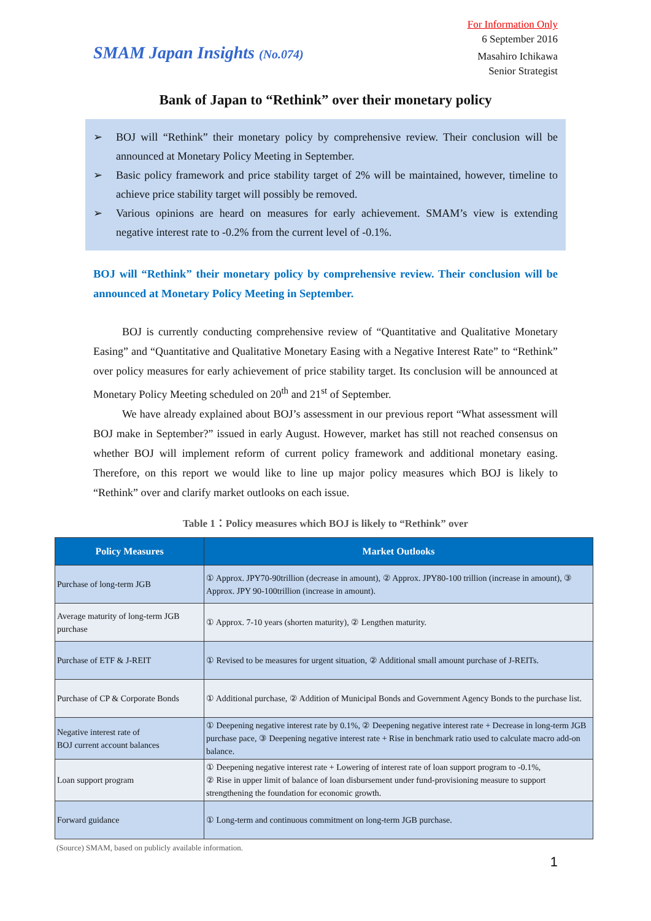SMAM Japan Insights (No.074)
For Information Only
6 September 2016
Masahiro Ichikawa
Senior Strategist
Bank of Japan to “Rethink” over their monetary policy
➢ BOJ will “Rethink” their monetary policy by comprehensive review. Their conclusion will be announced at Monetary Policy Meeting in September.
➢ Basic policy framework and price stability target of 2% will be maintained, however, timeline to achieve price stability target will possibly be removed.
➢ Various opinions are heard on measures for early achievement. SMAM’s view is extending negative interest rate to -0.2% from the current level of -0.1%.
BOJ will “Rethink” their monetary policy by comprehensive review. Their conclusion will be announced at Monetary Policy Meeting in September.
BOJ is currently conducting comprehensive review of “Quantitative and Qualitative Monetary Easing” and “Quantitative and Qualitative Monetary Easing with a Negative Interest Rate” to “Rethink” over policy measures for early achievement of price stability target. Its conclusion will be announced at Monetary Policy Meeting scheduled on 20<sup>th</sup> and 21<sup>st</sup> of September.
We have already explained about BOJ’s assessment in our previous report “What assessment will BOJ make in September?” issued in early August. However, market has still not reached consensus on whether BOJ will implement reform of current policy framework and additional monetary easing. Therefore, on this report we would like to line up major policy measures which BOJ is likely to “Rethink” over and clarify market outlooks on each issue.
Table 1：Policy measures which BOJ is likely to “Rethink” over
| Policy Measures | Market Outlooks |
| --- | --- |
| Purchase of long-term JGB | ① Approx. JPY70-90trillion (decrease in amount), ② Approx. JPY80-100 trillion (increase in amount), ③ Approx. JPY 90-100trillion (increase in amount). |
| Average maturity of long-term JGB purchase | ① Approx. 7-10 years (shorten maturity), ② Lengthen maturity. |
| Purchase of ETF & J-REIT | ① Revised to be measures for urgent situation, ② Additional small amount purchase of J-REITs. |
| Purchase of CP & Corporate Bonds | ① Additional purchase, ② Addition of Municipal Bonds and Government Agency Bonds to the purchase list. |
| Negative interest rate of BOJ current account balances | ① Deepening negative interest rate by 0.1%, ② Deepening negative interest rate + Decrease in long-term JGB purchase pace, ③ Deepening negative interest rate + Rise in benchmark ratio used to calculate macro add-on balance. |
| Loan support program | ① Deepening negative interest rate + Lowering of interest rate of loan support program to -0.1%, ② Rise in upper limit of balance of loan disbursement under fund-provisioning measure to support strengthening the foundation for economic growth. |
| Forward guidance | ① Long-term and continuous commitment on long-term JGB purchase. |
(Source) SMAM, based on publicly available information.
1